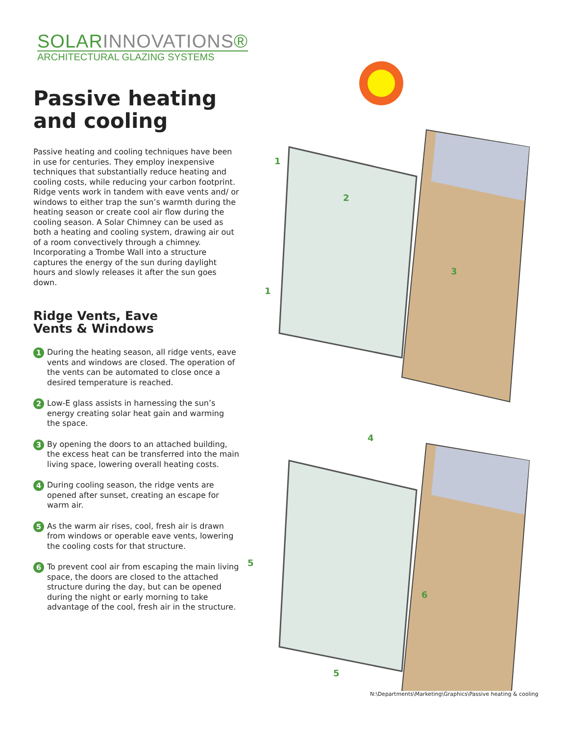SOLARINNOVATIONS®
ARCHITECTURAL GLAZING SYSTEMS
Passive heating
and cooling
Passive heating and cooling techniques have been in use for centuries. They employ inexpensive techniques that substantially reduce heating and cooling costs, while reducing your carbon footprint. Ridge vents work in tandem with eave vents and/ or windows to either trap the sun’s warmth during the heating season or create cool air flow during the cooling season. A Solar Chimney can be used as both a heating and cooling system, drawing air out of a room convectively through a chimney. Incorporating a Trombe Wall into a structure captures the energy of the sun during daylight hours and slowly releases it after the sun goes down.
Ridge Vents, Eave
Vents & Windows
1
During the heating season, all ridge vents, eave vents and windows are closed. The operation of the vents can be automated to close once a desired temperature is reached.
2
Low-E glass assists in harnessing the sun’s energy creating solar heat gain and warming the space.
3
By opening the doors to an attached building, the excess heat can be transferred into the main living space, lowering overall heating costs.
4
During cooling season, the ridge vents are opened after sunset, creating an escape for warm air.
5
As the warm air rises, cool, fresh air is drawn from windows or operable eave vents, lowering the cooling costs for that structure.
6
To prevent cool air from escaping the main living space, the doors are closed to the attached structure during the day, but can be opened during the night or early morning to take advantage of the cool, fresh air in the structure.
1
2
3
1
4
5
6
5
N:\Departments\Marketing\Graphics\Passive heating & cooling